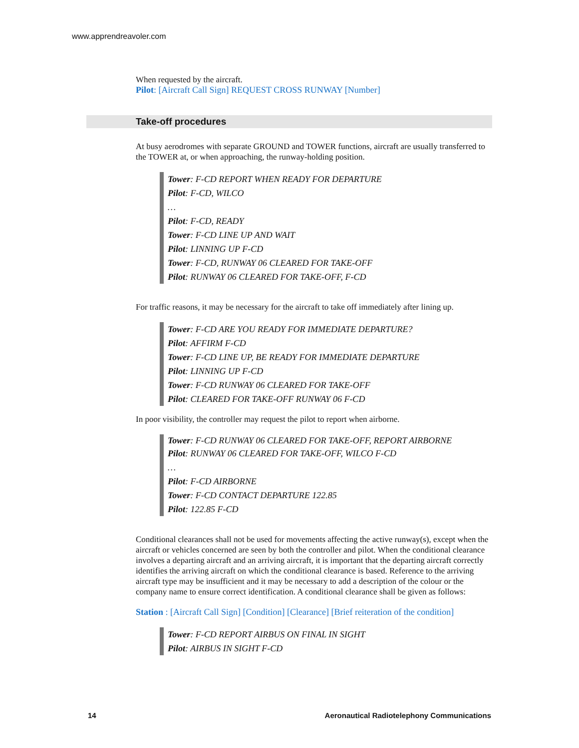www.apprendreavoler.com
When requested by the aircraft.
Pilot: [Aircraft Call Sign] REQUEST CROSS RUNWAY [Number]
Take-off procedures
At busy aerodromes with separate GROUND and TOWER functions, aircraft are usually transferred to the TOWER at, or when approaching, the runway-holding position.
Tower: F-CD REPORT WHEN READY FOR DEPARTURE
Pilot: F-CD, WILCO
…
Pilot: F-CD, READY
Tower: F-CD LINE UP AND WAIT
Pilot: LINNING UP F-CD
Tower: F-CD, RUNWAY 06 CLEARED FOR TAKE-OFF
Pilot: RUNWAY 06 CLEARED FOR TAKE-OFF, F-CD
For traffic reasons, it may be necessary for the aircraft to take off immediately after lining up.
Tower: F-CD ARE YOU READY FOR IMMEDIATE DEPARTURE?
Pilot: AFFIRM F-CD
Tower: F-CD LINE UP, BE READY FOR IMMEDIATE DEPARTURE
Pilot: LINNING UP F-CD
Tower: F-CD RUNWAY 06 CLEARED FOR TAKE-OFF
Pilot: CLEARED FOR TAKE-OFF RUNWAY 06 F-CD
In poor visibility, the controller may request the pilot to report when airborne.
Tower: F-CD RUNWAY 06 CLEARED FOR TAKE-OFF, REPORT AIRBORNE
Pilot: RUNWAY 06 CLEARED FOR TAKE-OFF, WILCO F-CD
…
Pilot: F-CD AIRBORNE
Tower: F-CD CONTACT DEPARTURE 122.85
Pilot: 122.85 F-CD
Conditional clearances shall not be used for movements affecting the active runway(s), except when the aircraft or vehicles concerned are seen by both the controller and pilot. When the conditional clearance involves a departing aircraft and an arriving aircraft, it is important that the departing aircraft correctly identifies the arriving aircraft on which the conditional clearance is based. Reference to the arriving aircraft type may be insufficient and it may be necessary to add a description of the colour or the company name to ensure correct identification. A conditional clearance shall be given as follows:
Station : [Aircraft Call Sign] [Condition] [Clearance] [Brief reiteration of the condition]
Tower: F-CD REPORT AIRBUS ON FINAL IN SIGHT
Pilot: AIRBUS IN SIGHT F-CD
14 Aeronautical Radiotelephony Communications